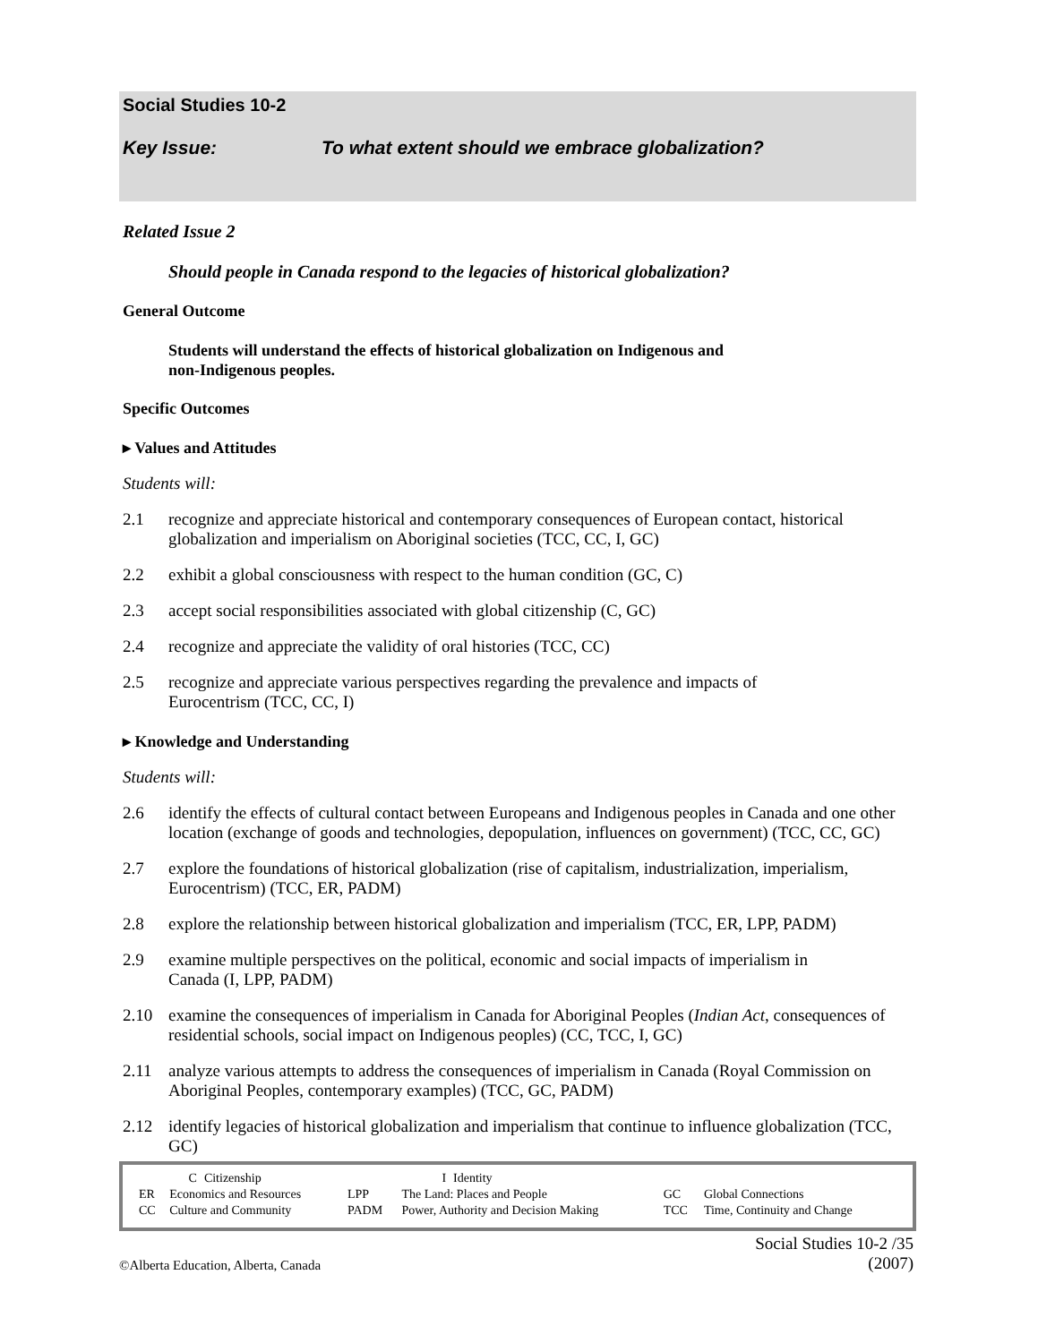Social Studies 10-2
Key Issue: To what extent should we embrace globalization?
Related Issue 2
Should people in Canada respond to the legacies of historical globalization?
General Outcome
Students will understand the effects of historical globalization on Indigenous and
non-Indigenous peoples.
Specific Outcomes
▸ Values and Attitudes
Students will:
2.1 recognize and appreciate historical and contemporary consequences of European contact, historical globalization and imperialism on Aboriginal societies (TCC, CC, I, GC)
2.2 exhibit a global consciousness with respect to the human condition (GC, C)
2.3 accept social responsibilities associated with global citizenship (C, GC)
2.4 recognize and appreciate the validity of oral histories (TCC, CC)
2.5 recognize and appreciate various perspectives regarding the prevalence and impacts of
Eurocentrism (TCC, CC, I)
▸ Knowledge and Understanding
Students will:
2.6 identify the effects of cultural contact between Europeans and Indigenous peoples in Canada and one other location (exchange of goods and technologies, depopulation, influences on government) (TCC, CC, GC)
2.7 explore the foundations of historical globalization (rise of capitalism, industrialization, imperialism, Eurocentrism) (TCC, ER, PADM)
2.8 explore the relationship between historical globalization and imperialism (TCC, ER, LPP, PADM)
2.9 examine multiple perspectives on the political, economic and social impacts of imperialism in
Canada (I, LPP, PADM)
2.10 examine the consequences of imperialism in Canada for Aboriginal Peoples (Indian Act, consequences of residential schools, social impact on Indigenous peoples) (CC, TCC, I, GC)
2.11 analyze various attempts to address the consequences of imperialism in Canada (Royal Commission on Aboriginal Peoples, contemporary examples) (TCC, GC, PADM)
2.12 identify legacies of historical globalization and imperialism that continue to influence globalization (TCC, GC)
| | C | Citizenship | | I | Identity | | |
| ER | Economics and Resources | | LPP | The Land: Places and People | | GC | Global Connections |
| CC | Culture and Community | | PADM | Power, Authority and Decision Making | | TCC | Time, Continuity and Change |
©Alberta Education, Alberta, Canada
Social Studies 10-2 /35
(2007)